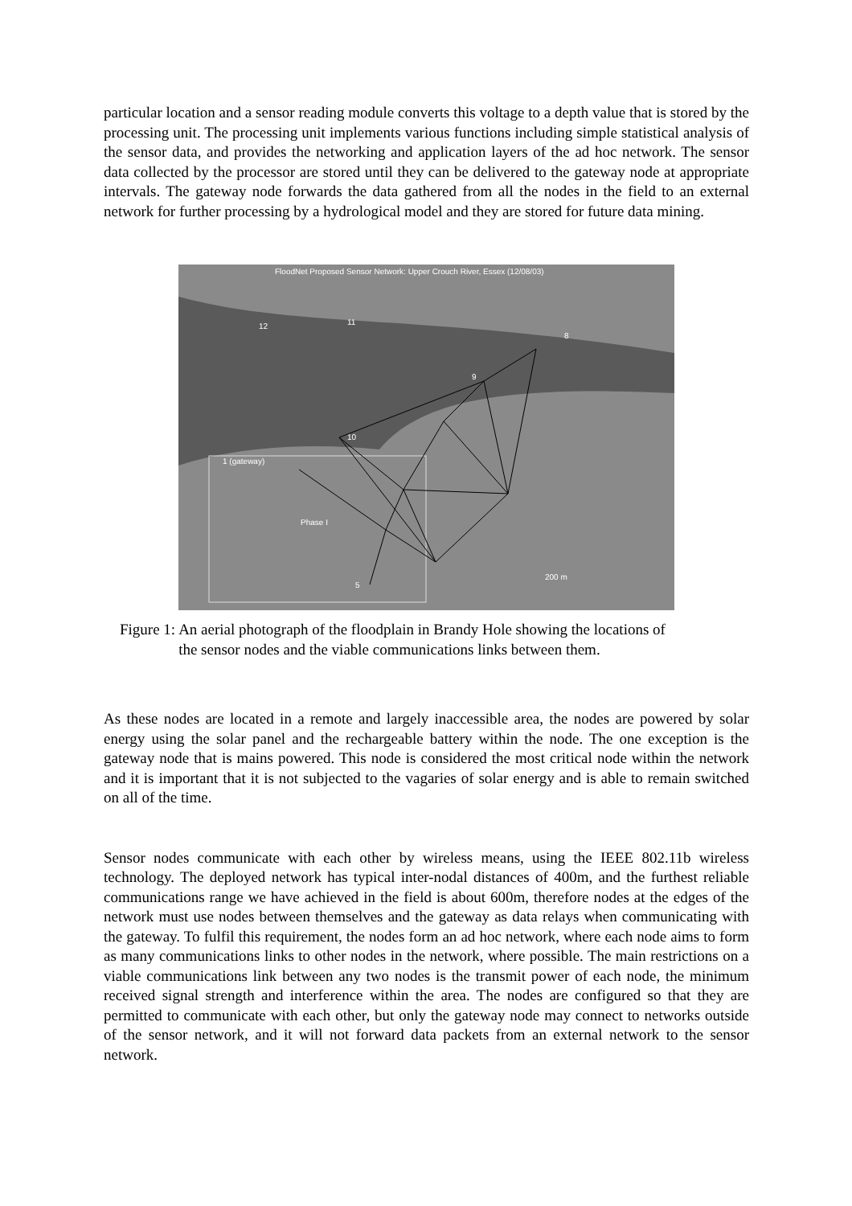particular location and a sensor reading module converts this voltage to a depth value that is stored by the processing unit. The processing unit implements various functions including simple statistical analysis of the sensor data, and provides the networking and application layers of the ad hoc network. The sensor data collected by the processor are stored until they can be delivered to the gateway node at appropriate intervals. The gateway node forwards the data gathered from all the nodes in the field to an external network for further processing by a hydrological model and they are stored for future data mining.
FloodNet Proposed Sensor Network: Upper Crouch River, Essex (12/08/03)
12
11
8
9
10
1 (gateway)
Phase I
5
200 m
Figure 1: An aerial photograph of the floodplain in Brandy Hole showing the locations of
the sensor nodes and the viable communications links between them.
As these nodes are located in a remote and largely inaccessible area, the nodes are powered by solar energy using the solar panel and the rechargeable battery within the node. The one exception is the gateway node that is mains powered. This node is considered the most critical node within the network and it is important that it is not subjected to the vagaries of solar energy and is able to remain switched on all of the time.
Sensor nodes communicate with each other by wireless means, using the IEEE 802.11b wireless technology. The deployed network has typical inter-nodal distances of 400m, and the furthest reliable communications range we have achieved in the field is about 600m, therefore nodes at the edges of the network must use nodes between themselves and the gateway as data relays when communicating with the gateway. To fulfil this requirement, the nodes form an ad hoc network, where each node aims to form as many communications links to other nodes in the network, where possible. The main restrictions on a viable communications link between any two nodes is the transmit power of each node, the minimum received signal strength and interference within the area. The nodes are configured so that they are permitted to communicate with each other, but only the gateway node may connect to networks outside of the sensor network, and it will not forward data packets from an external network to the sensor network.